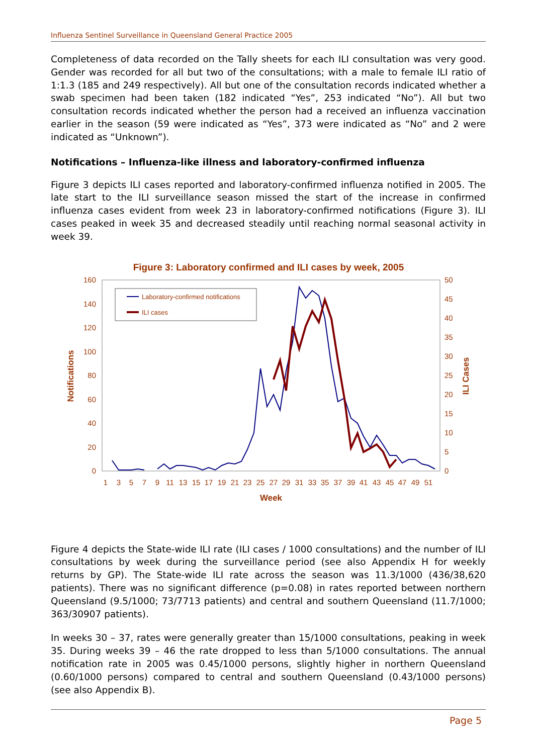Influenza Sentinel Surveillance in Queensland General Practice 2005
Completeness of data recorded on the Tally sheets for each ILI consultation was very good. Gender was recorded for all but two of the consultations; with a male to female ILI ratio of 1:1.3 (185 and 249 respectively). All but one of the consultation records indicated whether a swab specimen had been taken (182 indicated “Yes”, 253 indicated “No”). All but two consultation records indicated whether the person had a received an influenza vaccination earlier in the season (59 were indicated as “Yes”, 373 were indicated as “No” and 2 were indicated as “Unknown”).
Notifications – Influenza-like illness and laboratory-confirmed influenza
Figure 3 depicts ILI cases reported and laboratory-confirmed influenza notified in 2005. The late start to the ILI surveillance season missed the start of the increase in confirmed influenza cases evident from week 23 in laboratory-confirmed notifications (Figure 3). ILI cases peaked in week 35 and decreased steadily until reaching normal seasonal activity in week 39.
Figure 3: Laboratory confirmed and ILI cases by week, 2005
0
20
40
60
80
100
120
140
160
0
5
10
15
20
25
30
35
40
45
50
1
3
5
7
9
11
13
15
17
19
21
23
25
27
29
31
33
35
37
39
41
43
45
47
49
51
Week
Notifications
ILI Cases
Laboratory-confirmed notifications
ILI cases
Figure 4 depicts the State-wide ILI rate (ILI cases / 1000 consultations) and the number of ILI consultations by week during the surveillance period (see also Appendix H for weekly returns by GP). The State-wide ILI rate across the season was 11.3/1000 (436/38,620 patients). There was no significant difference (p=0.08) in rates reported between northern Queensland (9.5/1000; 73/7713 patients) and central and southern Queensland (11.7/1000; 363/30907 patients).
In weeks 30 – 37, rates were generally greater than 15/1000 consultations, peaking in week 35. During weeks 39 – 46 the rate dropped to less than 5/1000 consultations. The annual notification rate in 2005 was 0.45/1000 persons, slightly higher in northern Queensland (0.60/1000 persons) compared to central and southern Queensland (0.43/1000 persons) (see also Appendix B).
Page 5